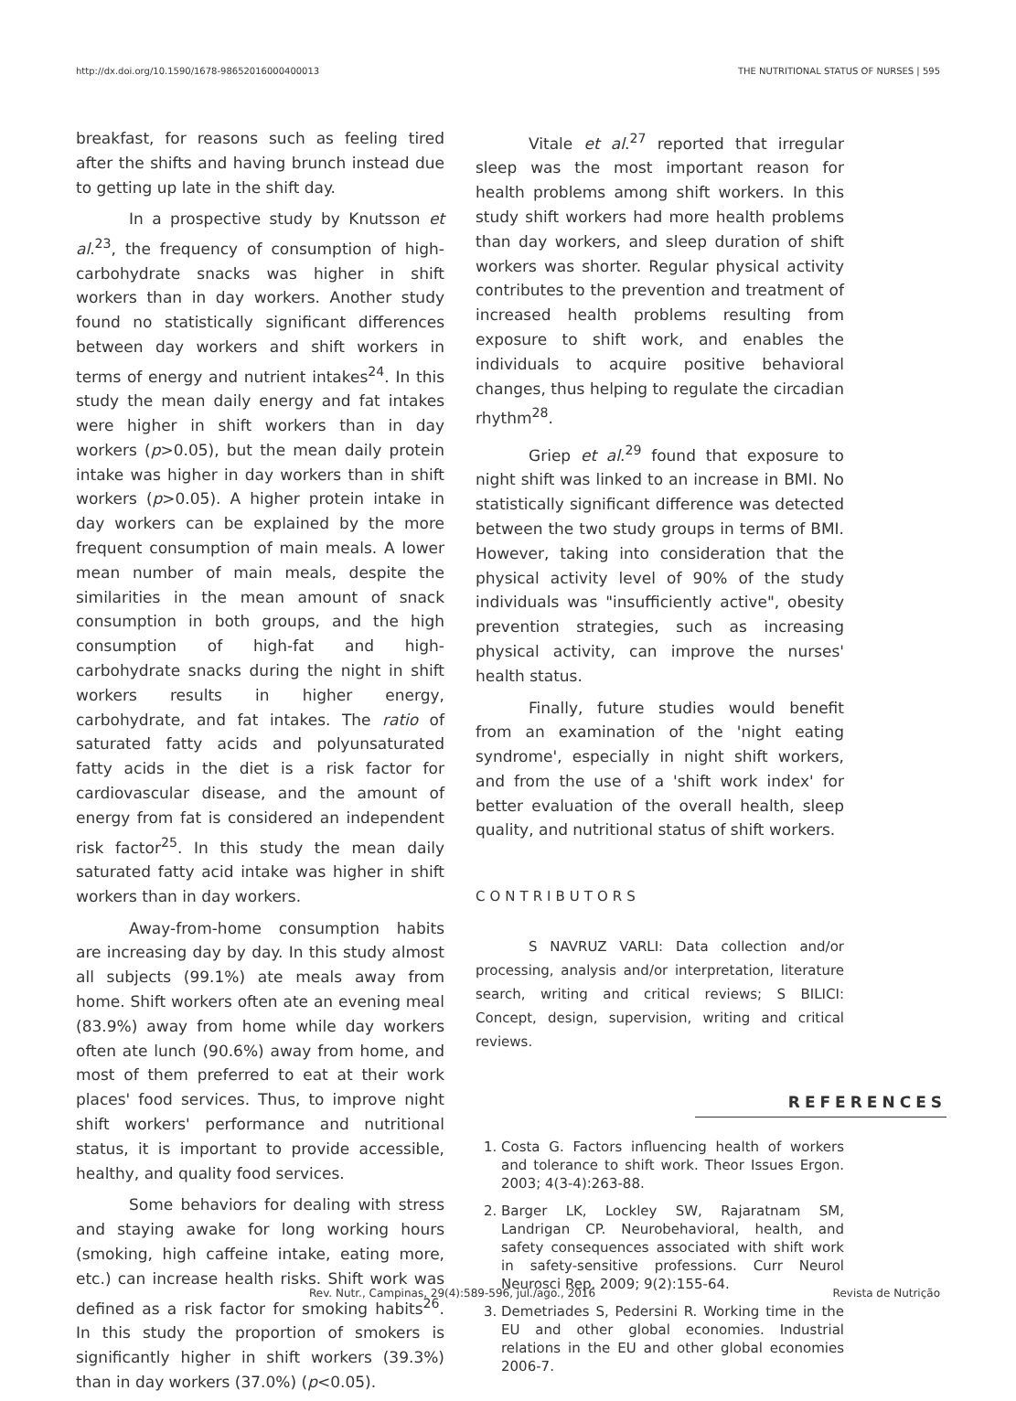http://dx.doi.org/10.1590/1678-98652016000400013 THE NUTRITIONAL STATUS OF NURSES | 595
breakfast, for reasons such as feeling tired after the shifts and having brunch instead due to getting up late in the shift day.
In a prospective study by Knutsson et al.<sup>23</sup>, the frequency of consumption of high-carbohydrate snacks was higher in shift workers than in day workers. Another study found no statistically significant differences between day workers and shift workers in terms of energy and nutrient intakes<sup>24</sup>. In this study the mean daily energy and fat intakes were higher in shift workers than in day workers (p>0.05), but the mean daily protein intake was higher in day workers than in shift workers (p>0.05). A higher protein intake in day workers can be explained by the more frequent consumption of main meals. A lower mean number of main meals, despite the similarities in the mean amount of snack consumption in both groups, and the high consumption of high-fat and high-carbohydrate snacks during the night in shift workers results in higher energy, carbohydrate, and fat intakes. The ratio of saturated fatty acids and polyunsaturated fatty acids in the diet is a risk factor for cardiovascular disease, and the amount of energy from fat is considered an independent risk factor<sup>25</sup>. In this study the mean daily saturated fatty acid intake was higher in shift workers than in day workers.
Away-from-home consumption habits are increasing day by day. In this study almost all subjects (99.1%) ate meals away from home. Shift workers often ate an evening meal (83.9%) away from home while day workers often ate lunch (90.6%) away from home, and most of them preferred to eat at their work places' food services. Thus, to improve night shift workers' performance and nutritional status, it is important to provide accessible, healthy, and quality food services.
Some behaviors for dealing with stress and staying awake for long working hours (smoking, high caffeine intake, eating more, etc.) can increase health risks. Shift work was defined as a risk factor for smoking habits<sup>26</sup>. In this study the proportion of smokers is significantly higher in shift workers (39.3%) than in day workers (37.0%) (p<0.05).
Vitale et al.<sup>27</sup> reported that irregular sleep was the most important reason for health problems among shift workers. In this study shift workers had more health problems than day workers, and sleep duration of shift workers was shorter. Regular physical activity contributes to the prevention and treatment of increased health problems resulting from exposure to shift work, and enables the individuals to acquire positive behavioral changes, thus helping to regulate the circadian rhythm<sup>28</sup>.
Griep et al.<sup>29</sup> found that exposure to night shift was linked to an increase in BMI. No statistically significant difference was detected between the two study groups in terms of BMI. However, taking into consideration that the physical activity level of 90% of the study individuals was "insufficiently active", obesity prevention strategies, such as increasing physical activity, can improve the nurses' health status.
Finally, future studies would benefit from an examination of the 'night eating syndrome', especially in night shift workers, and from the use of a 'shift work index' for better evaluation of the overall health, sleep quality, and nutritional status of shift workers.
CONTRIBUTORS
S NAVRUZ VARLI: Data collection and/or processing, analysis and/or interpretation, literature search, writing and critical reviews; S BILICI: Concept, design, supervision, writing and critical reviews.
REFERENCES
1. Costa G. Factors influencing health of workers and tolerance to shift work. Theor Issues Ergon. 2003; 4(3-4):263-88.
2. Barger LK, Lockley SW, Rajaratnam SM, Landrigan CP. Neurobehavioral, health, and safety consequences associated with shift work in safety-sensitive professions. Curr Neurol Neurosci Rep. 2009; 9(2):155-64.
3. Demetriades S, Pedersini R. Working time in the EU and other global economies. Industrial relations in the EU and other global economies 2006-7.
Rev. Nutr., Campinas, 29(4):589-596, jul./ago., 2016 Revista de Nutrição